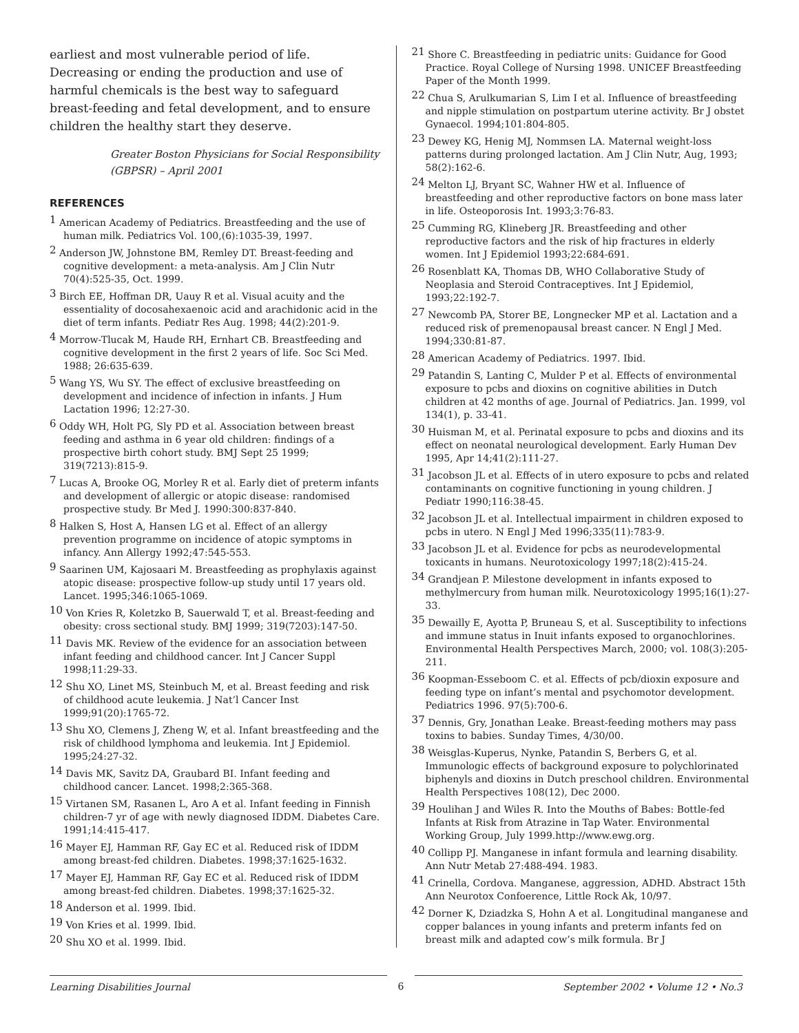earliest and most vulnerable period of life. Decreasing or ending the production and use of harmful chemicals is the best way to safeguard breast-feeding and fetal development, and to ensure children the healthy start they deserve.
Greater Boston Physicians for Social Responsibility (GBPSR) – April 2001
REFERENCES
<sup>1</sup> American Academy of Pediatrics. Breastfeeding and the use of human milk. Pediatrics Vol. 100,(6):1035-39, 1997.
<sup>2</sup> Anderson JW, Johnstone BM, Remley DT. Breast-feeding and cognitive development: a meta-analysis. Am J Clin Nutr 70(4):525-35, Oct. 1999.
<sup>3</sup> Birch EE, Hoffman DR, Uauy R et al. Visual acuity and the essentiality of docosahexaenoic acid and arachidonic acid in the diet of term infants. Pediatr Res Aug. 1998; 44(2):201-9.
<sup>4</sup> Morrow-Tlucak M, Haude RH, Ernhart CB. Breastfeeding and cognitive development in the first 2 years of life. Soc Sci Med. 1988; 26:635-639.
<sup>5</sup> Wang YS, Wu SY. The effect of exclusive breastfeeding on development and incidence of infection in infants. J Hum Lactation 1996; 12:27-30.
<sup>6</sup> Oddy WH, Holt PG, Sly PD et al. Association between breast feeding and asthma in 6 year old children: findings of a prospective birth cohort study. BMJ Sept 25 1999; 319(7213):815-9.
<sup>7</sup> Lucas A, Brooke OG, Morley R et al. Early diet of preterm infants and development of allergic or atopic disease: randomised prospective study. Br Med J. 1990:300:837-840.
<sup>8</sup> Halken S, Host A, Hansen LG et al. Effect of an allergy prevention programme on incidence of atopic symptoms in infancy. Ann Allergy 1992;47:545-553.
<sup>9</sup> Saarinen UM, Kajosaari M. Breastfeeding as prophylaxis against atopic disease: prospective follow-up study until 17 years old. Lancet. 1995;346:1065-1069.
<sup>10</sup> Von Kries R, Koletzko B, Sauerwald T, et al. Breast-feeding and obesity: cross sectional study. BMJ 1999; 319(7203):147-50.
<sup>11</sup> Davis MK. Review of the evidence for an association between infant feeding and childhood cancer. Int J Cancer Suppl 1998;11:29-33.
<sup>12</sup> Shu XO, Linet MS, Steinbuch M, et al. Breast feeding and risk of childhood acute leukemia. J Nat’l Cancer Inst 1999;91(20):1765-72.
<sup>13</sup> Shu XO, Clemens J, Zheng W, et al. Infant breastfeeding and the risk of childhood lymphoma and leukemia. Int J Epidemiol. 1995;24:27-32.
<sup>14</sup> Davis MK, Savitz DA, Graubard BI. Infant feeding and childhood cancer. Lancet. 1998;2:365-368.
<sup>15</sup> Virtanen SM, Rasanen L, Aro A et al. Infant feeding in Finnish children-7 yr of age with newly diagnosed IDDM. Diabetes Care. 1991;14:415-417.
<sup>16</sup> Mayer EJ, Hamman RF, Gay EC et al. Reduced risk of IDDM among breast-fed children. Diabetes. 1998;37:1625-1632.
<sup>17</sup> Mayer EJ, Hamman RF, Gay EC et al. Reduced risk of IDDM among breast-fed children. Diabetes. 1998;37:1625-32.
<sup>18</sup> Anderson et al. 1999. Ibid.
<sup>19</sup> Von Kries et al. 1999. Ibid.
<sup>20</sup> Shu XO et al. 1999. Ibid.
<sup>21</sup> Shore C. Breastfeeding in pediatric units: Guidance for Good Practice. Royal College of Nursing 1998. UNICEF Breastfeeding Paper of the Month 1999.
<sup>22</sup> Chua S, Arulkumarian S, Lim I et al. Influence of breastfeeding and nipple stimulation on postpartum uterine activity. Br J obstet Gynaecol. 1994;101:804-805.
<sup>23</sup> Dewey KG, Henig MJ, Nommsen LA. Maternal weight-loss patterns during prolonged lactation. Am J Clin Nutr, Aug, 1993; 58(2):162-6.
<sup>24</sup> Melton LJ, Bryant SC, Wahner HW et al. Influence of breastfeeding and other reproductive factors on bone mass later in life. Osteoporosis Int. 1993;3:76-83.
<sup>25</sup> Cumming RG, Klineberg JR. Breastfeeding and other reproductive factors and the risk of hip fractures in elderly women. Int J Epidemiol 1993;22:684-691.
<sup>26</sup> Rosenblatt KA, Thomas DB, WHO Collaborative Study of Neoplasia and Steroid Contraceptives. Int J Epidemiol, 1993;22:192-7.
<sup>27</sup> Newcomb PA, Storer BE, Longnecker MP et al. Lactation and a reduced risk of premenopausal breast cancer. N Engl J Med. 1994;330:81-87.
<sup>28</sup> American Academy of Pediatrics. 1997. Ibid.
<sup>29</sup> Patandin S, Lanting C, Mulder P et al. Effects of environmental exposure to pcbs and dioxins on cognitive abilities in Dutch children at 42 months of age. Journal of Pediatrics. Jan. 1999, vol 134(1), p. 33-41.
<sup>30</sup> Huisman M, et al. Perinatal exposure to pcbs and dioxins and its effect on neonatal neurological development. Early Human Dev 1995, Apr 14;41(2):111-27.
<sup>31</sup> Jacobson JL et al. Effects of in utero exposure to pcbs and related contaminants on cognitive functioning in young children. J Pediatr 1990;116:38-45.
<sup>32</sup> Jacobson JL et al. Intellectual impairment in children exposed to pcbs in utero. N Engl J Med 1996;335(11):783-9.
<sup>33</sup> Jacobson JL et al. Evidence for pcbs as neurodevelopmental toxicants in humans. Neurotoxicology 1997;18(2):415-24.
<sup>34</sup> Grandjean P. Milestone development in infants exposed to methylmercury from human milk. Neurotoxicology 1995;16(1):27-33.
<sup>35</sup> Dewailly E, Ayotta P, Bruneau S, et al. Susceptibility to infections and immune status in Inuit infants exposed to organochlorines. Environmental Health Perspectives March, 2000; vol. 108(3):205-211.
<sup>36</sup> Koopman-Esseboom C. et al. Effects of pcb/dioxin exposure and feeding type on infant’s mental and psychomotor development. Pediatrics 1996. 97(5):700-6.
<sup>37</sup> Dennis, Gry, Jonathan Leake. Breast-feeding mothers may pass toxins to babies. Sunday Times, 4/30/00.
<sup>38</sup> Weisglas-Kuperus, Nynke, Patandin S, Berbers G, et al. Immunologic effects of background exposure to polychlorinated biphenyls and dioxins in Dutch preschool children. Environmental Health Perspectives 108(12), Dec 2000.
<sup>39</sup> Houlihan J and Wiles R. Into the Mouths of Babes: Bottle-fed Infants at Risk from Atrazine in Tap Water. Environmental Working Group, July 1999.http://www.ewg.org.
<sup>40</sup> Collipp PJ. Manganese in infant formula and learning disability. Ann Nutr Metab 27:488-494. 1983.
<sup>41</sup> Crinella, Cordova. Manganese, aggression, ADHD. Abstract 15th Ann Neurotox Confoerence, Little Rock Ak, 10/97.
<sup>42</sup> Dorner K, Dziadzka S, Hohn A et al. Longitudinal manganese and copper balances in young infants and preterm infants fed on breast milk and adapted cow’s milk formula. Br J
Learning Disabilities Journal 6 September 2002 • Volume 12 • No.3